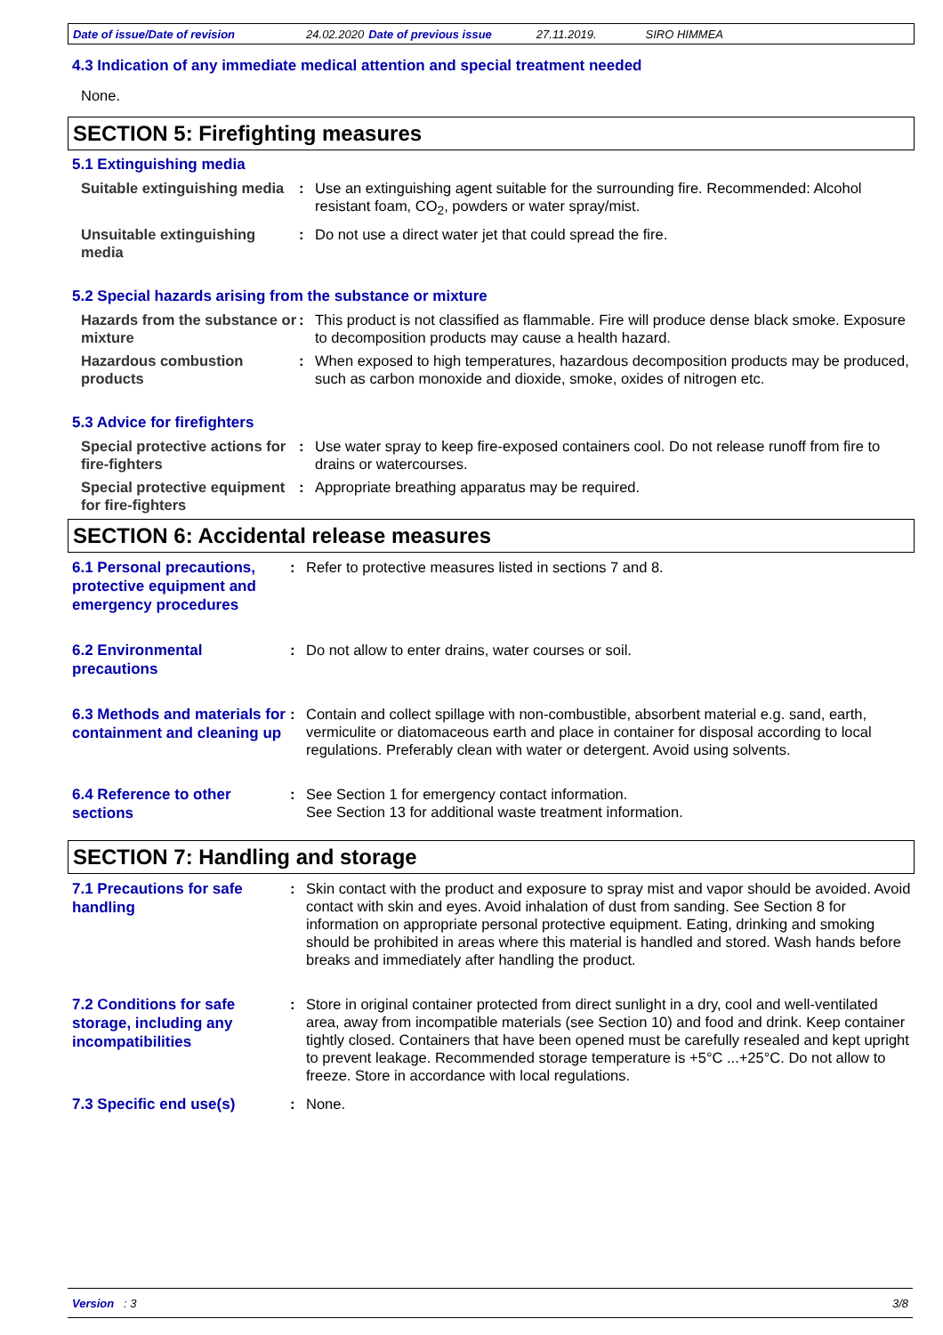Date of issue/Date of revision 24.02.2020 Date of previous issue 27.11.2019. SIRO HIMMEA
4.3 Indication of any immediate medical attention and special treatment needed
None.
SECTION 5: Firefighting measures
5.1 Extinguishing media
Suitable extinguishing media
: Use an extinguishing agent suitable for the surrounding fire. Recommended: Alcohol resistant foam, CO<sub>2</sub>, powders or water spray/mist.
Unsuitable extinguishing media
: Do not use a direct water jet that could spread the fire.
5.2 Special hazards arising from the substance or mixture
Hazards from the substance or mixture
: This product is not classified as flammable. Fire will produce dense black smoke. Exposure to decomposition products may cause a health hazard.
Hazardous combustion products
: When exposed to high temperatures, hazardous decomposition products may be produced, such as carbon monoxide and dioxide, smoke, oxides of nitrogen etc.
5.3 Advice for firefighters
Special protective actions for fire-fighters
: Use water spray to keep fire-exposed containers cool. Do not release runoff from fire to drains or watercourses.
Special protective equipment for fire-fighters
: Appropriate breathing apparatus may be required.
SECTION 6: Accidental release measures
6.1 Personal precautions, protective equipment and emergency procedures
: Refer to protective measures listed in sections 7 and 8.
6.2 Environmental precautions
: Do not allow to enter drains, water courses or soil.
6.3 Methods and materials for containment and cleaning up
: Contain and collect spillage with non-combustible, absorbent material e.g. sand, earth, vermiculite or diatomaceous earth and place in container for disposal according to local regulations. Preferably clean with water or detergent. Avoid using solvents.
6.4 Reference to other sections
: See Section 1 for emergency contact information.
See Section 13 for additional waste treatment information.
SECTION 7: Handling and storage
7.1 Precautions for safe handling
: Skin contact with the product and exposure to spray mist and vapor should be avoided. Avoid contact with skin and eyes. Avoid inhalation of dust from sanding. See Section 8 for information on appropriate personal protective equipment. Eating, drinking and smoking should be prohibited in areas where this material is handled and stored. Wash hands before breaks and immediately after handling the product.
7.2 Conditions for safe storage, including any incompatibilities
: Store in original container protected from direct sunlight in a dry, cool and well-ventilated area, away from incompatible materials (see Section 10) and food and drink. Keep container tightly closed. Containers that have been opened must be carefully resealed and kept upright to prevent leakage. Recommended storage temperature is +5°C ...+25°C. Do not allow to freeze. Store in accordance with local regulations.
7.3 Specific end use(s)
: None.
Version : 3 3/8